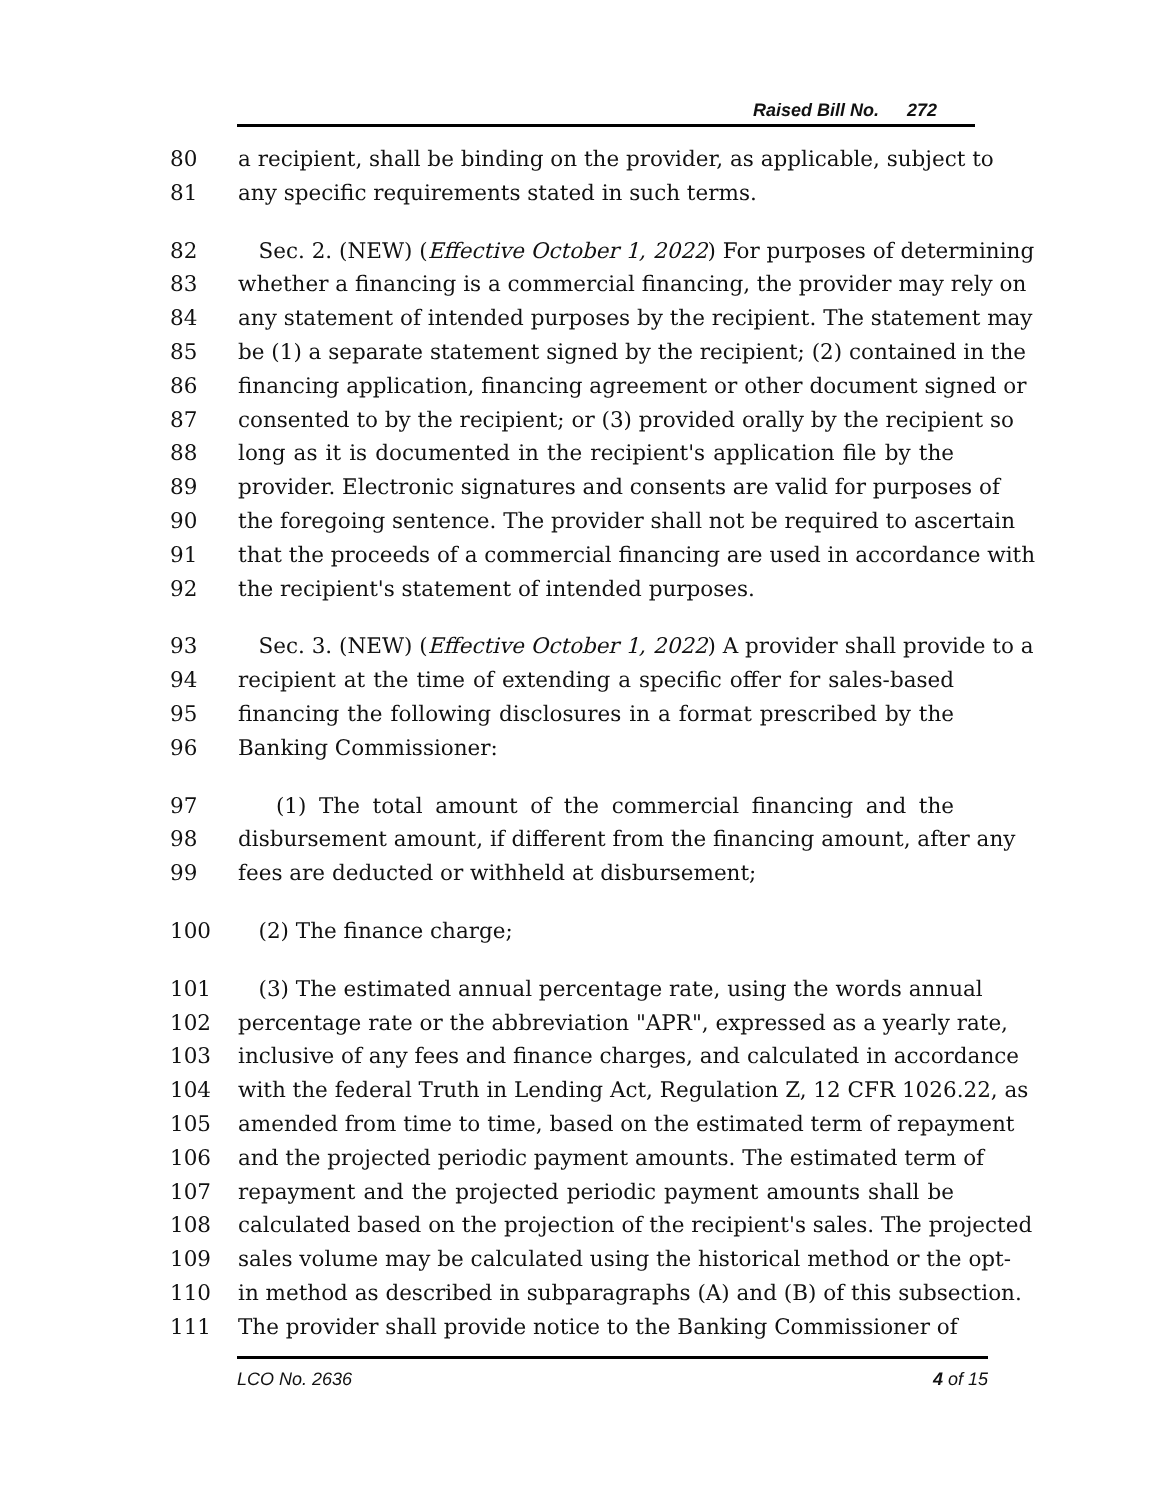Raised Bill No. 272
80 a recipient, shall be binding on the provider, as applicable, subject to
81 any specific requirements stated in such terms.
82 Sec. 2. (NEW) (Effective October 1, 2022) For purposes of determining
83 whether a financing is a commercial financing, the provider may rely on
84 any statement of intended purposes by the recipient. The statement may
85 be (1) a separate statement signed by the recipient; (2) contained in the
86 financing application, financing agreement or other document signed or
87 consented to by the recipient; or (3) provided orally by the recipient so
88 long as it is documented in the recipient's application file by the
89 provider. Electronic signatures and consents are valid for purposes of
90 the foregoing sentence. The provider shall not be required to ascertain
91 that the proceeds of a commercial financing are used in accordance with
92 the recipient's statement of intended purposes.
93 Sec. 3. (NEW) (Effective October 1, 2022) A provider shall provide to a
94 recipient at the time of extending a specific offer for sales-based
95 financing the following disclosures in a format prescribed by the
96 Banking Commissioner:
97 (1) The total amount of the commercial financing and the
98 disbursement amount, if different from the financing amount, after any
99 fees are deducted or withheld at disbursement;
100 (2) The finance charge;
101 (3) The estimated annual percentage rate, using the words annual
102 percentage rate or the abbreviation "APR", expressed as a yearly rate,
103 inclusive of any fees and finance charges, and calculated in accordance
104 with the federal Truth in Lending Act, Regulation Z, 12 CFR 1026.22, as
105 amended from time to time, based on the estimated term of repayment
106 and the projected periodic payment amounts. The estimated term of
107 repayment and the projected periodic payment amounts shall be
108 calculated based on the projection of the recipient's sales. The projected
109 sales volume may be calculated using the historical method or the opt-
110 in method as described in subparagraphs (A) and (B) of this subsection.
111 The provider shall provide notice to the Banking Commissioner of
LCO No. 2636 4 of 15